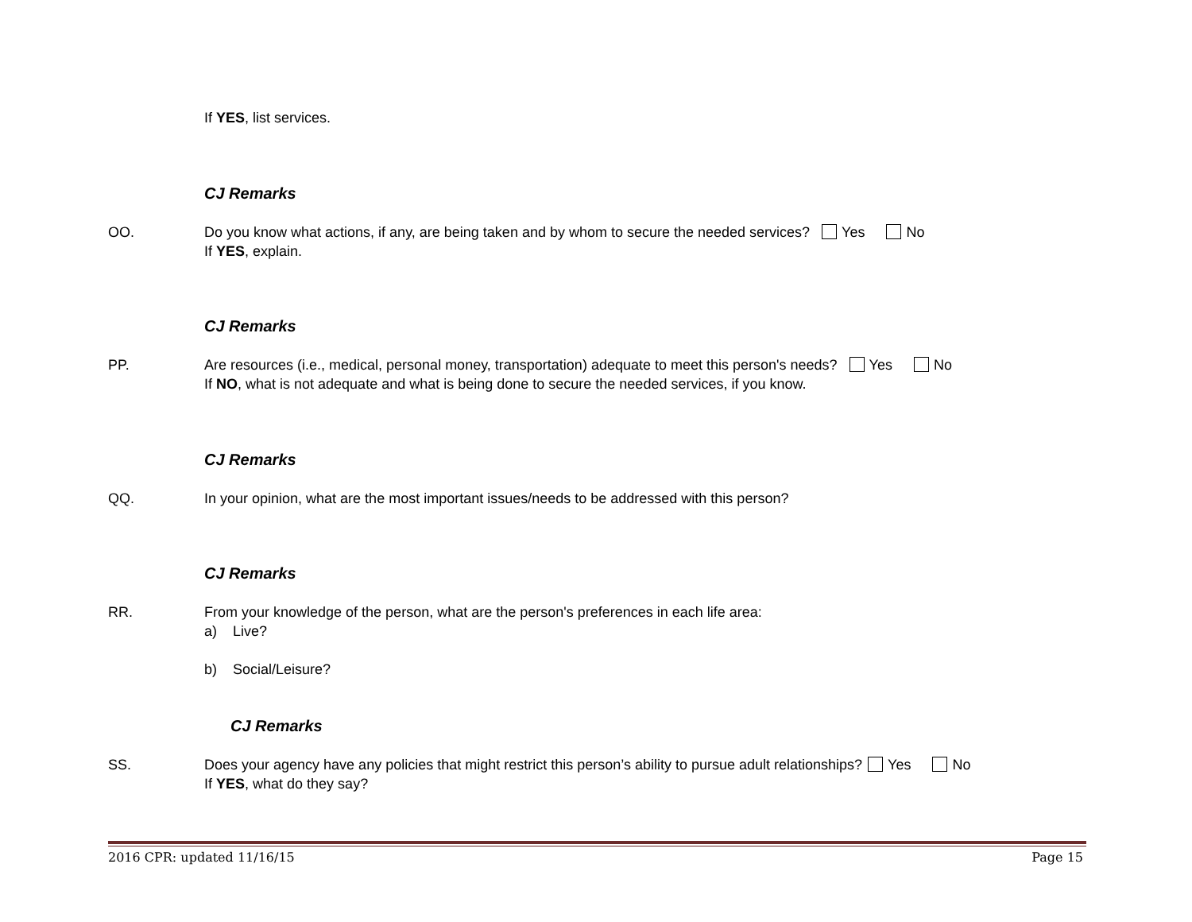If YES, list services.
CJ Remarks
OO. Do you know what actions, if any, are being taken and by whom to secure the needed services? Yes No
If YES, explain.
CJ Remarks
PP. Are resources (i.e., medical, personal money, transportation) adequate to meet this person's needs? Yes No
If NO, what is not adequate and what is being done to secure the needed services, if you know.
CJ Remarks
QQ. In your opinion, what are the most important issues/needs to be addressed with this person?
CJ Remarks
RR. From your knowledge of the person, what are the person's preferences in each life area:
a) Live?
b) Social/Leisure?
CJ Remarks
SS. Does your agency have any policies that might restrict this person’s ability to pursue adult relationships? Yes No
If YES, what do they say?
2016 CPR: updated 11/16/15 Page 15